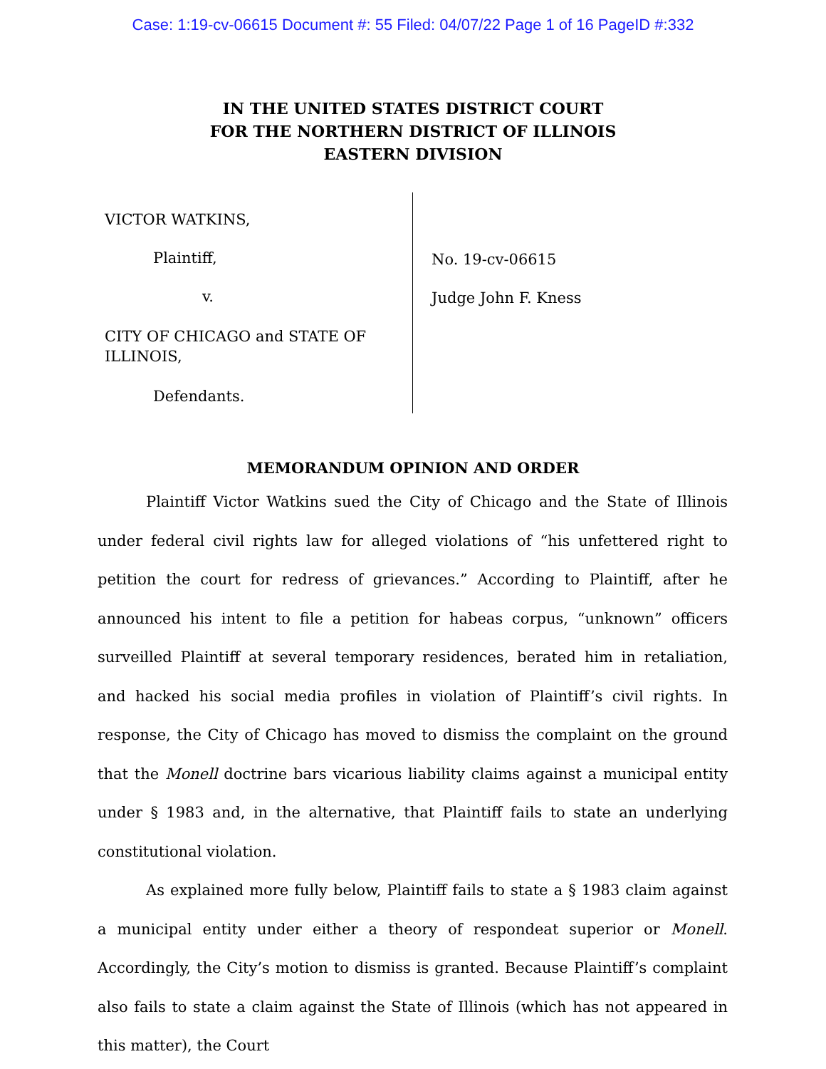Case: 1:19-cv-06615 Document #: 55 Filed: 04/07/22 Page 1 of 16 PageID #:332
IN THE UNITED STATES DISTRICT COURT
FOR THE NORTHERN DISTRICT OF ILLINOIS
EASTERN DIVISION
VICTOR WATKINS,
Plaintiff,
v.
CITY OF CHICAGO and STATE OF ILLINOIS,
Defendants.
No. 19-cv-06615
Judge John F. Kness
MEMORANDUM OPINION AND ORDER
Plaintiff Victor Watkins sued the City of Chicago and the State of Illinois under federal civil rights law for alleged violations of “his unfettered right to petition the court for redress of grievances.” According to Plaintiff, after he announced his intent to file a petition for habeas corpus, “unknown” officers surveilled Plaintiff at several temporary residences, berated him in retaliation, and hacked his social media profiles in violation of Plaintiff’s civil rights. In response, the City of Chicago has moved to dismiss the complaint on the ground that the Monell doctrine bars vicarious liability claims against a municipal entity under § 1983 and, in the alternative, that Plaintiff fails to state an underlying constitutional violation.
As explained more fully below, Plaintiff fails to state a § 1983 claim against a municipal entity under either a theory of respondeat superior or Monell. Accordingly, the City’s motion to dismiss is granted. Because Plaintiff’s complaint also fails to state a claim against the State of Illinois (which has not appeared in this matter), the Court